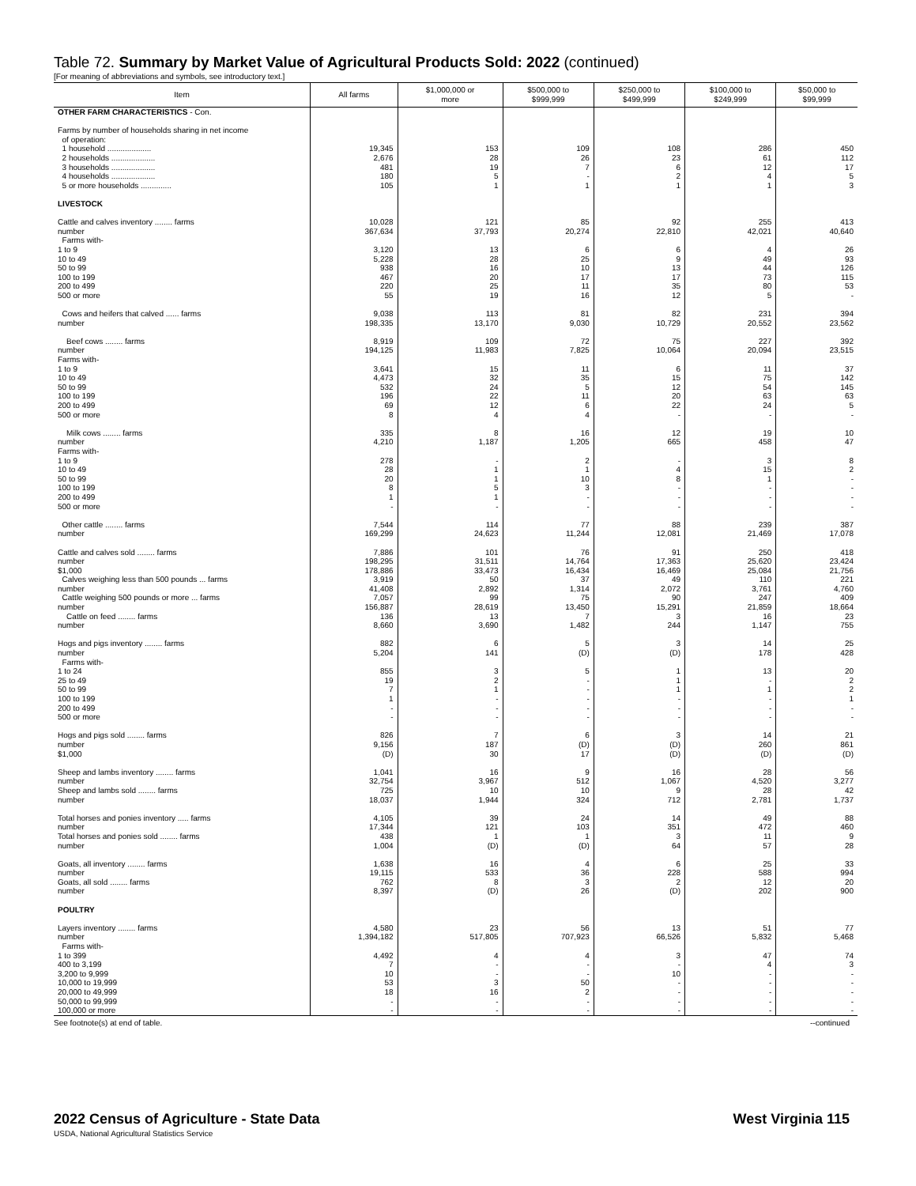Table 72. Summary by Market Value of Agricultural Products Sold: 2022 (continued)
[For meaning of abbreviations and symbols, see introductory text.]
| Item | All farms | $1,000,000 or more | $500,000 to $999,999 | $250,000 to $499,999 | $100,000 to $249,999 | $50,000 to $99,999 |
| --- | --- | --- | --- | --- | --- | --- |
| OTHER FARM CHARACTERISTICS - Con. Farms by number of households sharing in net income of operation: 1 household .................... 2 households .................... 3 households .................... 4 households .................... 5 or more households .............. LIVESTOCK Cattle and calves inventory ........ farms number Farms with- 1 to 9 10 to 49 50 to 99 100 to 199 200 to 499 500 or more Cows and heifers that calved ...... farms number Beef cows ........ farms number Farms with- 1 to 9 10 to 49 50 to 99 100 to 199 200 to 499 500 or more Milk cows ........ farms number Farms with- 1 to 9 10 to 49 50 to 99 100 to 199 200 to 499 500 or more Other cattle ........ farms number Cattle and calves sold ........ farms number $1,000 Calves weighing less than 500 pounds ... farms number Cattle weighing 500 pounds or more ... farms number Cattle on feed ........ farms number Hogs and pigs inventory ........ farms number Farms with- 1 to 24 25 to 49 50 to 99 100 to 199 200 to 499 500 or more Hogs and pigs sold ........ farms number $1,000 Sheep and lambs inventory ........ farms number Sheep and lambs sold ........ farms number Total horses and ponies inventory ..... farms number Total horses and ponies sold ........ farms number Goats, all inventory ........ farms number Goats, all sold ........ farms number POULTRY Layers inventory ........ farms number Farms with- 1 to 399 400 to 3,199 3,200 to 9,999 10,000 to 19,999 20,000 to 49,999 50,000 to 99,999 100,000 or more | 19,345 2,676 481 180 105 10,028 367,634 3,120 5,228 938 467 220 55 9,038 198,335 8,919 194,125 3,641 4,473 532 196 69 8 335 4,210 278 28 20 8 1 - 7,544 169,299 7,886 198,295 178,886 3,919 41,408 7,057 156,887 136 8,660 882 5,204 855 19 7 1 - - 826 9,156 (D) 1,041 32,754 725 18,037 4,105 17,344 438 1,004 1,638 19,115 762 8,397 4,580 1,394,182 4,492 7 10 53 18 - - | 153 28 19 5 1 121 37,793 13 28 16 20 25 19 113 13,170 109 11,983 15 32 24 22 12 4 8 1,187 - 1 1 5 1 - 114 24,623 101 31,511 33,473 50 2,892 99 28,619 13 3,690 6 141 3 2 1 - - - 7 187 30 16 3,967 10 1,944 39 121 1 (D) 16 533 8 (D) 23 517,805 4 - - 3 16 - - | 109 26 7 - 1 85 20,274 6 25 10 17 11 16 81 9,030 72 7,825 11 35 5 11 6 4 16 1,205 2 1 10 3 - - 77 11,244 76 14,764 16,434 37 1,314 75 13,450 7 1,482 5 (D) 5 - - - - - 6 (D) 17 9 512 10 324 24 103 1 (D) 4 36 3 26 56 707,923 4 - - 50 2 - - | 108 23 6 2 1 92 22,810 6 9 13 17 35 12 82 10,729 75 10,064 6 15 12 20 22 - 12 665 - 4 8 - - - 88 12,081 91 17,363 16,469 49 2,072 90 15,291 3 244 3 (D) 1 1 1 - - - 3 (D) (D) 16 1,067 9 712 14 351 3 64 6 228 2 (D) 13 66,526 3 - 10 - - - - | 286 61 12 4 1 255 42,021 4 49 44 73 80 5 231 20,552 227 20,094 11 75 54 63 24 - 19 458 3 15 1 - - - 239 21,469 250 25,620 25,084 110 3,761 247 21,859 16 1,147 14 178 13 - 1 - - - 14 260 (D) 28 4,520 28 2,781 49 472 11 57 25 588 12 202 51 5,832 47 4 - - - - - | 450 112 17 5 3 413 40,640 26 93 126 115 53 - 394 23,562 392 23,515 37 142 145 63 5 - 10 47 8 2 - - - - 387 17,078 418 23,424 21,756 221 4,760 409 18,664 23 755 25 428 20 2 2 1 - - 21 861 (D) 56 3,277 42 1,737 88 460 9 28 33 994 20 900 77 5,468 74 3 - - - - - |
See footnote(s) at end of table. --continued
2022 Census of Agriculture - State Data West Virginia 115
USDA, National Agricultural Statistics Service